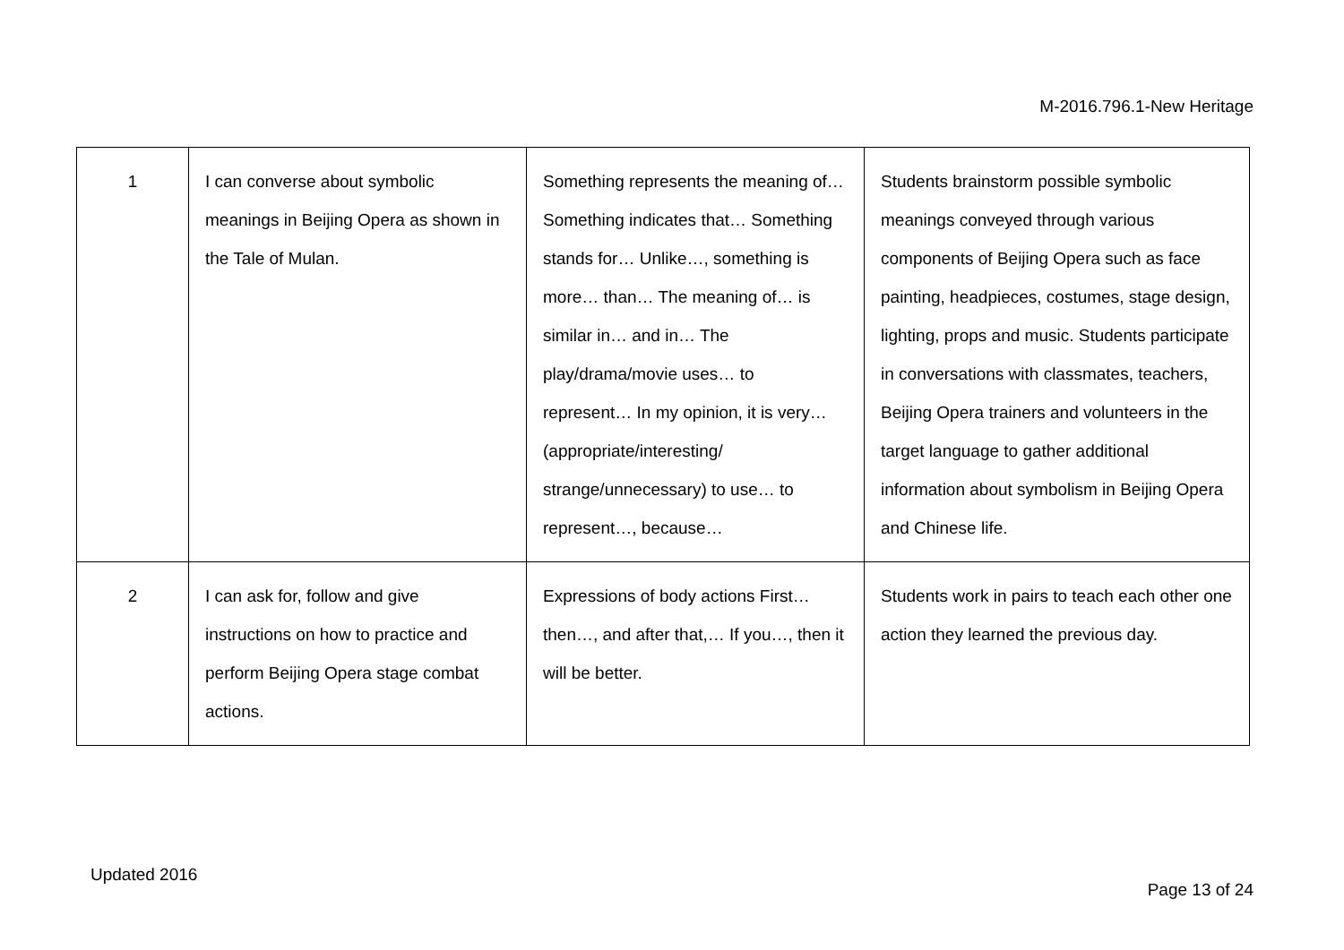M-2016.796.1-New Heritage
| 1 | I can converse about symbolic meanings in Beijing Opera as shown in the Tale of Mulan. | Something represents the meaning of… Something indicates that… Something stands for… Unlike…, something is more… than… The meaning of… is similar in… and in… The play/drama/movie uses… to represent… In my opinion, it is very… (appropriate/interesting/ strange/unnecessary) to use… to represent…, because… | Students brainstorm possible symbolic meanings conveyed through various components of Beijing Opera such as face painting, headpieces, costumes, stage design, lighting, props and music. Students participate in conversations with classmates, teachers, Beijing Opera trainers and volunteers in the target language to gather additional information about symbolism in Beijing Opera and Chinese life. |
| 2 | I can ask for, follow and give instructions on how to practice and perform Beijing Opera stage combat actions. | Expressions of body actions First… then…, and after that,… If you…, then it will be better. | Students work in pairs to teach each other one action they learned the previous day. |
Updated 2016
Page 13 of 24